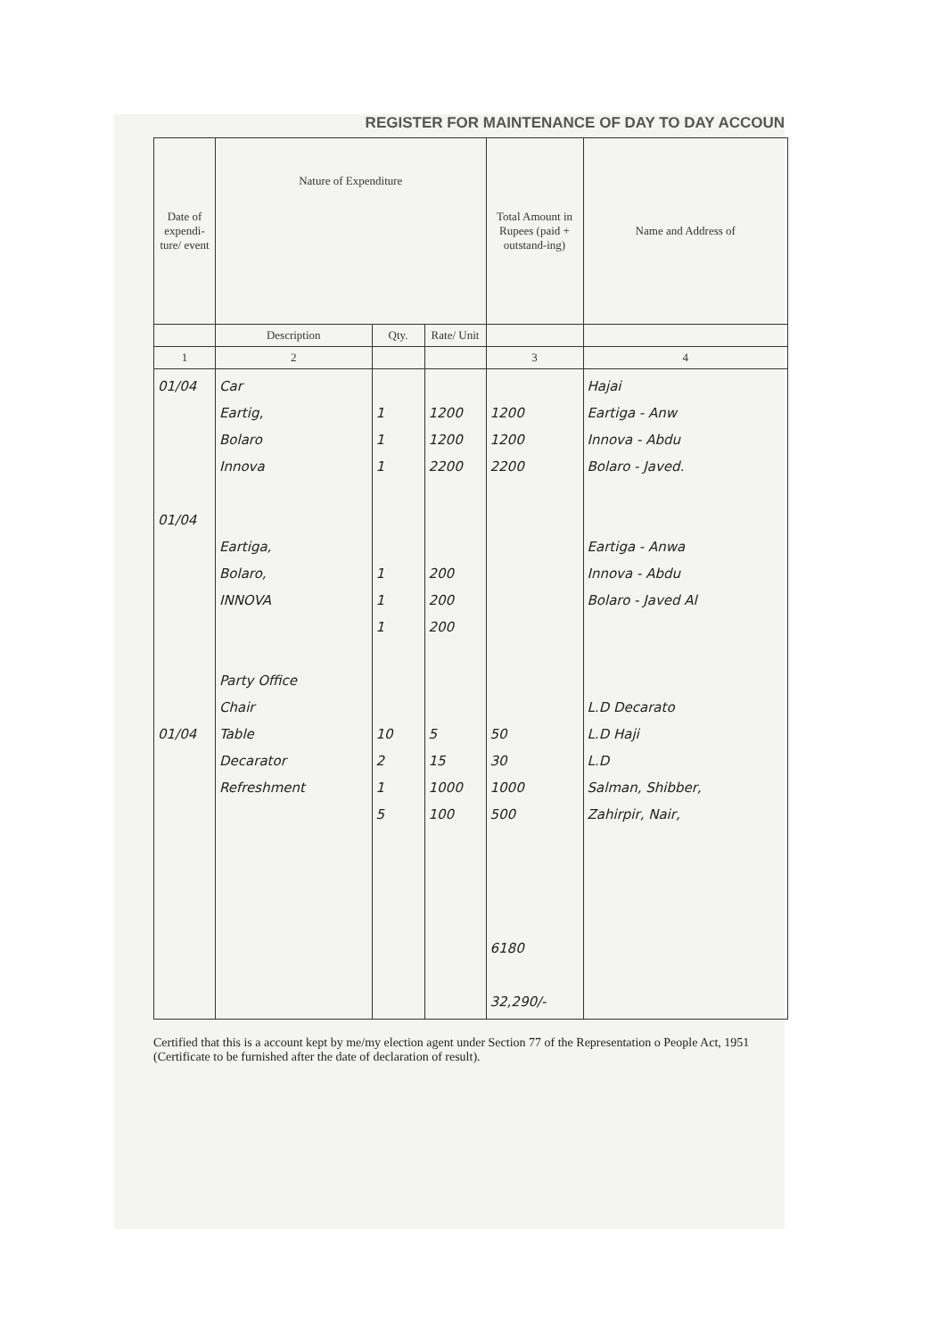REGISTER FOR MAINTENANCE OF DAY TO DAY ACCOUN
| Date of expendi-ture/ event | Nature of Expenditure | | | Total Amount in Rupees (paid + outstand-ing) | Name and Address of |
| --- | --- | --- | --- | --- | --- |
| | Description | Qty. | Rate/ Unit | | |
| 1 | 2 | | | 3 | 4 |
| 01/04 01/04 01/04 | Car Eartig, Bolaro Innova Eartiga, Bolaro, INNOVA Party Office Chair Table Decarator Refreshment | 1 1 1 1 1 1 10 2 1 5 | 1200 1200 2200 200 200 200 5 15 1000 100 | 1200 1200 2200 50 30 1000 500 6180 32,290/- | Hajai Eartiga - Anw Innova - Abdu Bolaro - Javed. Eartiga - Anwa Innova - Abdu Bolaro - Javed Al L.D Decarato L.D Haji L.D Salman, Shibber, Zahirpir, Nair, |
Certified that this is a account kept by me/my election agent under Section 77 of the Representation o People Act, 1951 (Certificate to be furnished after the date of declaration of result).